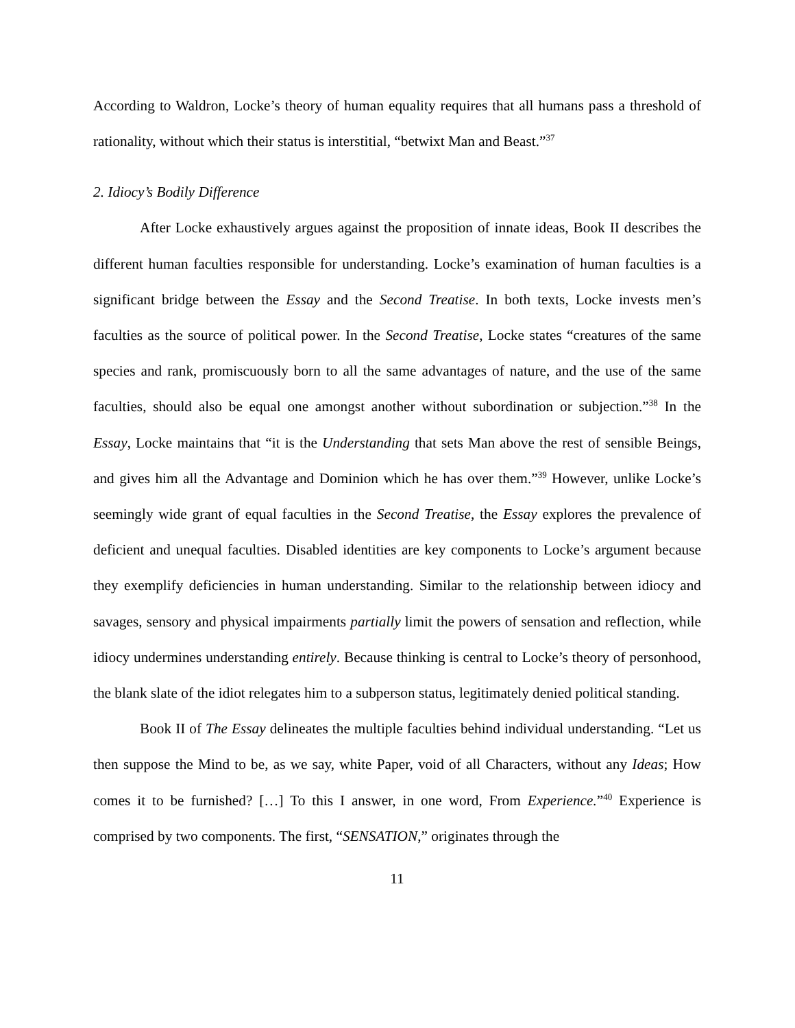According to Waldron, Locke’s theory of human equality requires that all humans pass a threshold of rationality, without which their status is interstitial, “betwixt Man and Beast.”<sup>37</sup>
2. Idiocy’s Bodily Difference
After Locke exhaustively argues against the proposition of innate ideas, Book II describes the different human faculties responsible for understanding. Locke’s examination of human faculties is a significant bridge between the Essay and the Second Treatise. In both texts, Locke invests men’s faculties as the source of political power. In the Second Treatise, Locke states “creatures of the same species and rank, promiscuously born to all the same advantages of nature, and the use of the same faculties, should also be equal one amongst another without subordination or subjection.”<sup>38</sup> In the Essay, Locke maintains that “it is the Understanding that sets Man above the rest of sensible Beings, and gives him all the Advantage and Dominion which he has over them.”<sup>39</sup> However, unlike Locke’s seemingly wide grant of equal faculties in the Second Treatise, the Essay explores the prevalence of deficient and unequal faculties. Disabled identities are key components to Locke’s argument because they exemplify deficiencies in human understanding. Similar to the relationship between idiocy and savages, sensory and physical impairments partially limit the powers of sensation and reflection, while idiocy undermines understanding entirely. Because thinking is central to Locke’s theory of personhood, the blank slate of the idiot relegates him to a subperson status, legitimately denied political standing.
Book II of The Essay delineates the multiple faculties behind individual understanding. “Let us then suppose the Mind to be, as we say, white Paper, void of all Characters, without any Ideas; How comes it to be furnished? […] To this I answer, in one word, From Experience.”<sup>40</sup> Experience is comprised by two components. The first, “SENSATION,” originates through the
11